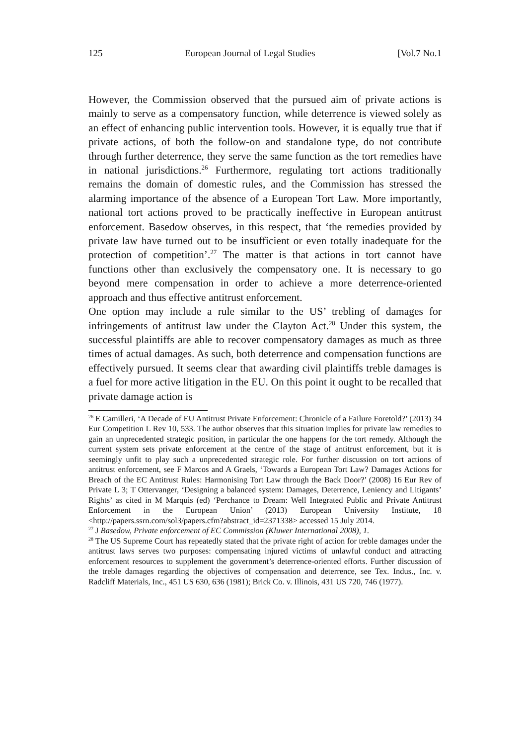125 European Journal of Legal Studies [Vol.7 No.1
However, the Commission observed that the pursued aim of private actions is mainly to serve as a compensatory function, while deterrence is viewed solely as an effect of enhancing public intervention tools. However, it is equally true that if private actions, of both the follow-on and standalone type, do not contribute through further deterrence, they serve the same function as the tort remedies have in national jurisdictions.<sup>26</sup> Furthermore, regulating tort actions traditionally remains the domain of domestic rules, and the Commission has stressed the alarming importance of the absence of a European Tort Law. More importantly, national tort actions proved to be practically ineffective in European antitrust enforcement. Basedow observes, in this respect, that ‘the remedies provided by private law have turned out to be insufficient or even totally inadequate for the protection of competition’.<sup>27</sup> The matter is that actions in tort cannot have functions other than exclusively the compensatory one. It is necessary to go beyond mere compensation in order to achieve a more deterrence-oriented approach and thus effective antitrust enforcement.
One option may include a rule similar to the US’ trebling of damages for infringements of antitrust law under the Clayton Act.<sup>28</sup> Under this system, the successful plaintiffs are able to recover compensatory damages as much as three times of actual damages. As such, both deterrence and compensation functions are effectively pursued. It seems clear that awarding civil plaintiffs treble damages is a fuel for more active litigation in the EU. On this point it ought to be recalled that private damage action is
<sup>26</sup> E Camilleri, ‘A Decade of EU Antitrust Private Enforcement: Chronicle of a Failure Foretold?’ (2013) 34 Eur Competition L Rev 10, 533. The author observes that this situation implies for private law remedies to gain an unprecedented strategic position, in particular the one happens for the tort remedy. Although the current system sets private enforcement at the centre of the stage of antitrust enforcement, but it is seemingly unfit to play such a unprecedented strategic role. For further discussion on tort actions of antitrust enforcement, see F Marcos and A Graels, ‘Towards a European Tort Law? Damages Actions for Breach of the EC Antitrust Rules: Harmonising Tort Law through the Back Door?’ (2008) 16 Eur Rev of Private L 3; T Ottervanger, ‘Designing a balanced system: Damages, Deterrence, Leniency and Litigants’ Rights’ as cited in M Marquis (ed) ‘Perchance to Dream: Well Integrated Public and Private Antitrust Enforcement in the European Union’ (2013) European University Institute, 18 <http://papers.ssrn.com/sol3/papers.cfm?abstract_id=2371338> accessed 15 July 2014.
<sup>27</sup> J Basedow, Private enforcement of EC Commission (Kluwer International 2008), 1.
<sup>28</sup> The US Supreme Court has repeatedly stated that the private right of action for treble damages under the antitrust laws serves two purposes: compensating injured victims of unlawful conduct and attracting enforcement resources to supplement the government’s deterrence-oriented efforts. Further discussion of the treble damages regarding the objectives of compensation and deterrence, see Tex. Indus., Inc. v. Radcliff Materials, Inc., 451 US 630, 636 (1981); Brick Co. v. Illinois, 431 US 720, 746 (1977).